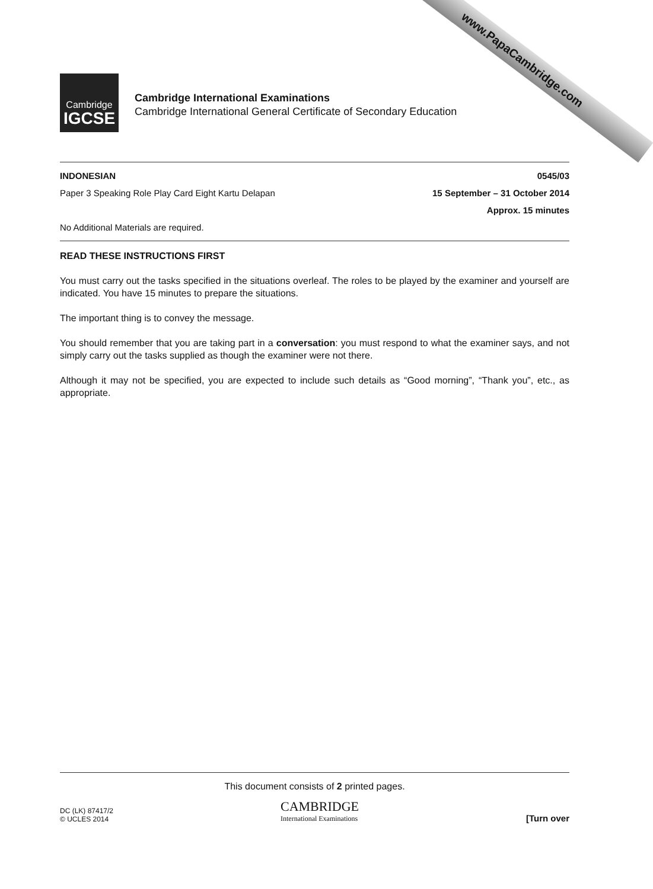www.PapaCambridge.com
Cambridge
IGCSE
Cambridge International Examinations
Cambridge International General Certificate of Secondary Education
INDONESIAN 0545/03
Paper 3 Speaking Role Play Card Eight Kartu Delapan 15 September – 31 October 2014
Approx. 15 minutes
No Additional Materials are required.
READ THESE INSTRUCTIONS FIRST
You must carry out the tasks specified in the situations overleaf. The roles to be played by the examiner and yourself are indicated. You have 15 minutes to prepare the situations.
The important thing is to convey the message.
You should remember that you are taking part in a conversation: you must respond to what the examiner says, and not simply carry out the tasks supplied as though the examiner were not there.
Although it may not be specified, you are expected to include such details as “Good morning”, “Thank you”, etc., as appropriate.
This document consists of 2 printed pages.
DC (LK) 87417/2
© UCLES 2014
CAMBRIDGE
International Examinations
[Turn over